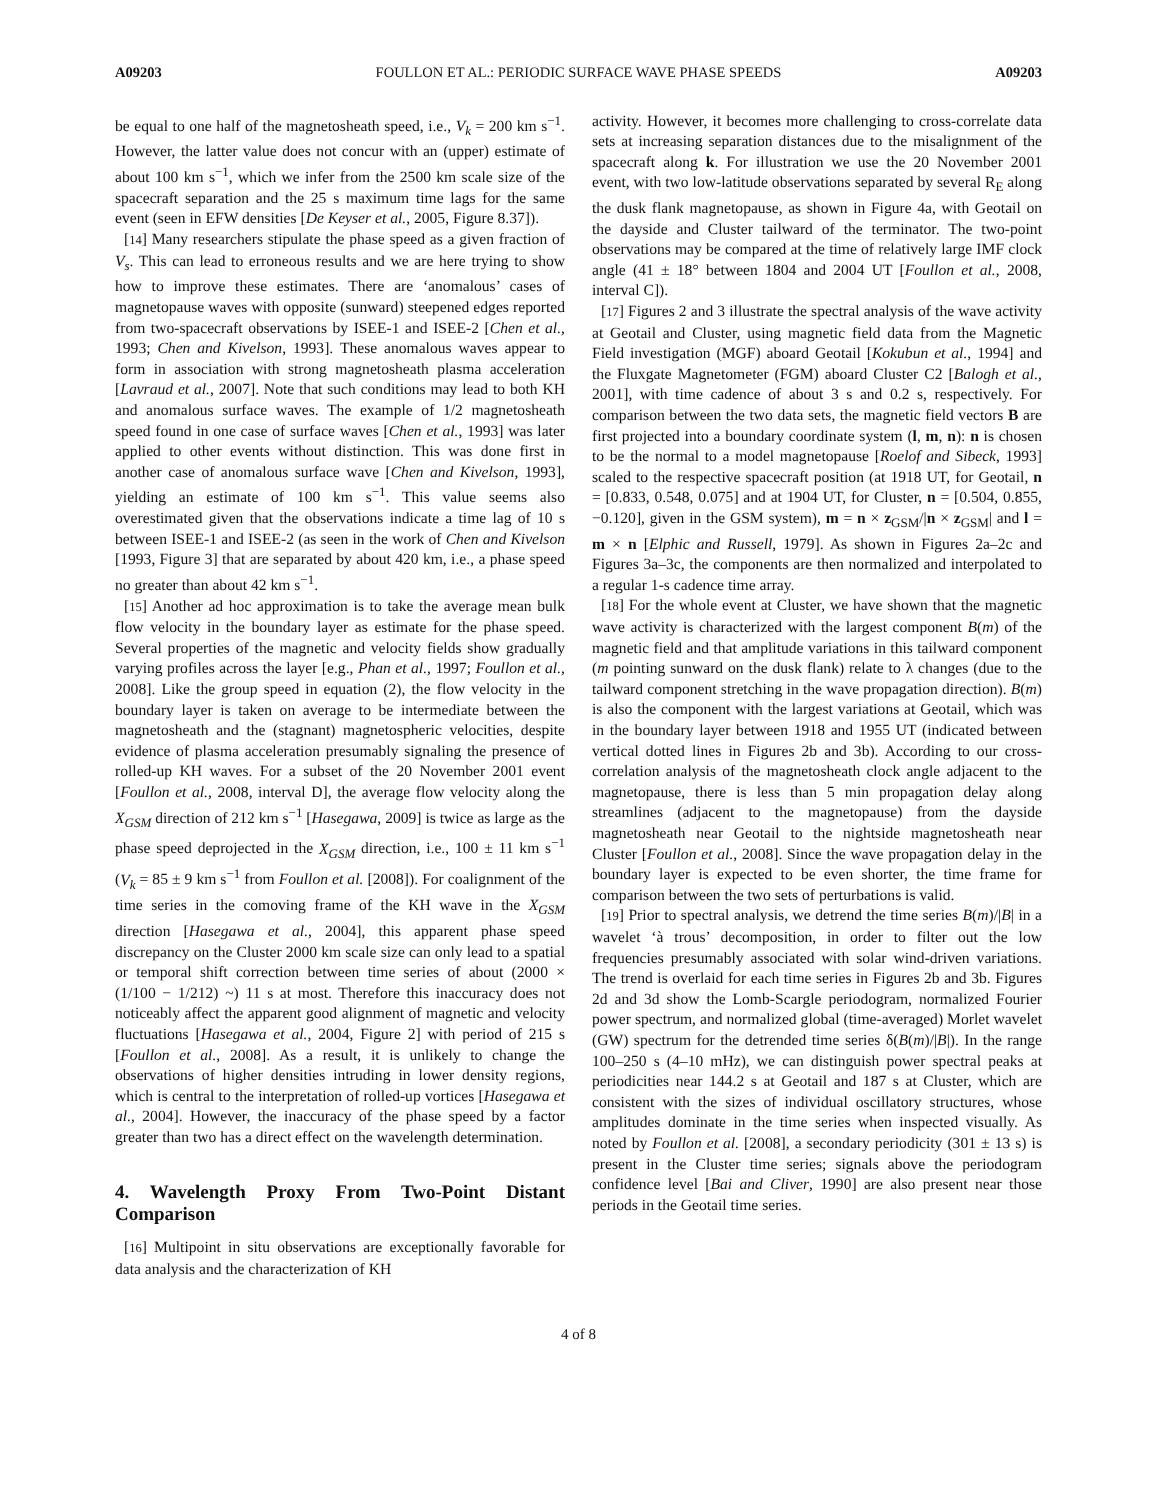A09203 FOULLON ET AL.: PERIODIC SURFACE WAVE PHASE SPEEDS A09203
be equal to one half of the magnetosheath speed, i.e., V<sub>k</sub> = 200 km s<sup>−1</sup>. However, the latter value does not concur with an (upper) estimate of about 100 km s<sup>−1</sup>, which we infer from the 2500 km scale size of the spacecraft separation and the 25 s maximum time lags for the same event (seen in EFW densities [De Keyser et al., 2005, Figure 8.37]).
[14] Many researchers stipulate the phase speed as a given fraction of V<sub>s</sub>. This can lead to erroneous results and we are here trying to show how to improve these estimates. There are ‘anomalous’ cases of magnetopause waves with opposite (sunward) steepened edges reported from two-spacecraft observations by ISEE-1 and ISEE-2 [Chen et al., 1993; Chen and Kivelson, 1993]. These anomalous waves appear to form in association with strong magnetosheath plasma acceleration [Lavraud et al., 2007]. Note that such conditions may lead to both KH and anomalous surface waves. The example of 1/2 magnetosheath speed found in one case of surface waves [Chen et al., 1993] was later applied to other events without distinction. This was done first in another case of anomalous surface wave [Chen and Kivelson, 1993], yielding an estimate of 100 km s<sup>−1</sup>. This value seems also overestimated given that the observations indicate a time lag of 10 s between ISEE-1 and ISEE-2 (as seen in the work of Chen and Kivelson [1993, Figure 3] that are separated by about 420 km, i.e., a phase speed no greater than about 42 km s<sup>−1</sup>.
[15] Another ad hoc approximation is to take the average mean bulk flow velocity in the boundary layer as estimate for the phase speed. Several properties of the magnetic and velocity fields show gradually varying profiles across the layer [e.g., Phan et al., 1997; Foullon et al., 2008]. Like the group speed in equation (2), the flow velocity in the boundary layer is taken on average to be intermediate between the magnetosheath and the (stagnant) magnetospheric velocities, despite evidence of plasma acceleration presumably signaling the presence of rolled-up KH waves. For a subset of the 20 November 2001 event [Foullon et al., 2008, interval D], the average flow velocity along the X<sub>GSM</sub> direction of 212 km s<sup>−1</sup> [Hasegawa, 2009] is twice as large as the phase speed deprojected in the X<sub>GSM</sub> direction, i.e., 100 ± 11 km s<sup>−1</sup> (V<sub>k</sub> = 85 ± 9 km s<sup>−1</sup> from Foullon et al. [2008]). For coalignment of the time series in the comoving frame of the KH wave in the X<sub>GSM</sub> direction [Hasegawa et al., 2004], this apparent phase speed discrepancy on the Cluster 2000 km scale size can only lead to a spatial or temporal shift correction between time series of about (2000 × (1/100 − 1/212) ~) 11 s at most. Therefore this inaccuracy does not noticeably affect the apparent good alignment of magnetic and velocity fluctuations [Hasegawa et al., 2004, Figure 2] with period of 215 s [Foullon et al., 2008]. As a result, it is unlikely to change the observations of higher densities intruding in lower density regions, which is central to the interpretation of rolled-up vortices [Hasegawa et al., 2004]. However, the inaccuracy of the phase speed by a factor greater than two has a direct effect on the wavelength determination.
4. Wavelength Proxy From Two-Point Distant Comparison
[16] Multipoint in situ observations are exceptionally favorable for data analysis and the characterization of KH
activity. However, it becomes more challenging to cross-correlate data sets at increasing separation distances due to the misalignment of the spacecraft along k. For illustration we use the 20 November 2001 event, with two low-latitude observations separated by several R<sub>E</sub> along the dusk flank magnetopause, as shown in Figure 4a, with Geotail on the dayside and Cluster tailward of the terminator. The two-point observations may be compared at the time of relatively large IMF clock angle (41 ± 18° between 1804 and 2004 UT [Foullon et al., 2008, interval C]).
[17] Figures 2 and 3 illustrate the spectral analysis of the wave activity at Geotail and Cluster, using magnetic field data from the Magnetic Field investigation (MGF) aboard Geotail [Kokubun et al., 1994] and the Fluxgate Magnetometer (FGM) aboard Cluster C2 [Balogh et al., 2001], with time cadence of about 3 s and 0.2 s, respectively. For comparison between the two data sets, the magnetic field vectors B are first projected into a boundary coordinate system (l, m, n): n is chosen to be the normal to a model magnetopause [Roelof and Sibeck, 1993] scaled to the respective spacecraft position (at 1918 UT, for Geotail, n = [0.833, 0.548, 0.075] and at 1904 UT, for Cluster, n = [0.504, 0.855, −0.120], given in the GSM system), m = n × z<sub>GSM</sub>/|n × z<sub>GSM</sub>| and l = m × n [Elphic and Russell, 1979]. As shown in Figures 2a–2c and Figures 3a–3c, the components are then normalized and interpolated to a regular 1-s cadence time array.
[18] For the whole event at Cluster, we have shown that the magnetic wave activity is characterized with the largest component B(m) of the magnetic field and that amplitude variations in this tailward component (m pointing sunward on the dusk flank) relate to λ changes (due to the tailward component stretching in the wave propagation direction). B(m) is also the component with the largest variations at Geotail, which was in the boundary layer between 1918 and 1955 UT (indicated between vertical dotted lines in Figures 2b and 3b). According to our cross-correlation analysis of the magnetosheath clock angle adjacent to the magnetopause, there is less than 5 min propagation delay along streamlines (adjacent to the magnetopause) from the dayside magnetosheath near Geotail to the nightside magnetosheath near Cluster [Foullon et al., 2008]. Since the wave propagation delay in the boundary layer is expected to be even shorter, the time frame for comparison between the two sets of perturbations is valid.
[19] Prior to spectral analysis, we detrend the time series B(m)/|B| in a wavelet ‘à trous’ decomposition, in order to filter out the low frequencies presumably associated with solar wind-driven variations. The trend is overlaid for each time series in Figures 2b and 3b. Figures 2d and 3d show the Lomb-Scargle periodogram, normalized Fourier power spectrum, and normalized global (time-averaged) Morlet wavelet (GW) spectrum for the detrended time series δ(B(m)/|B|). In the range 100–250 s (4–10 mHz), we can distinguish power spectral peaks at periodicities near 144.2 s at Geotail and 187 s at Cluster, which are consistent with the sizes of individual oscillatory structures, whose amplitudes dominate in the time series when inspected visually. As noted by Foullon et al. [2008], a secondary periodicity (301 ± 13 s) is present in the Cluster time series; signals above the periodogram confidence level [Bai and Cliver, 1990] are also present near those periods in the Geotail time series.
4 of 8